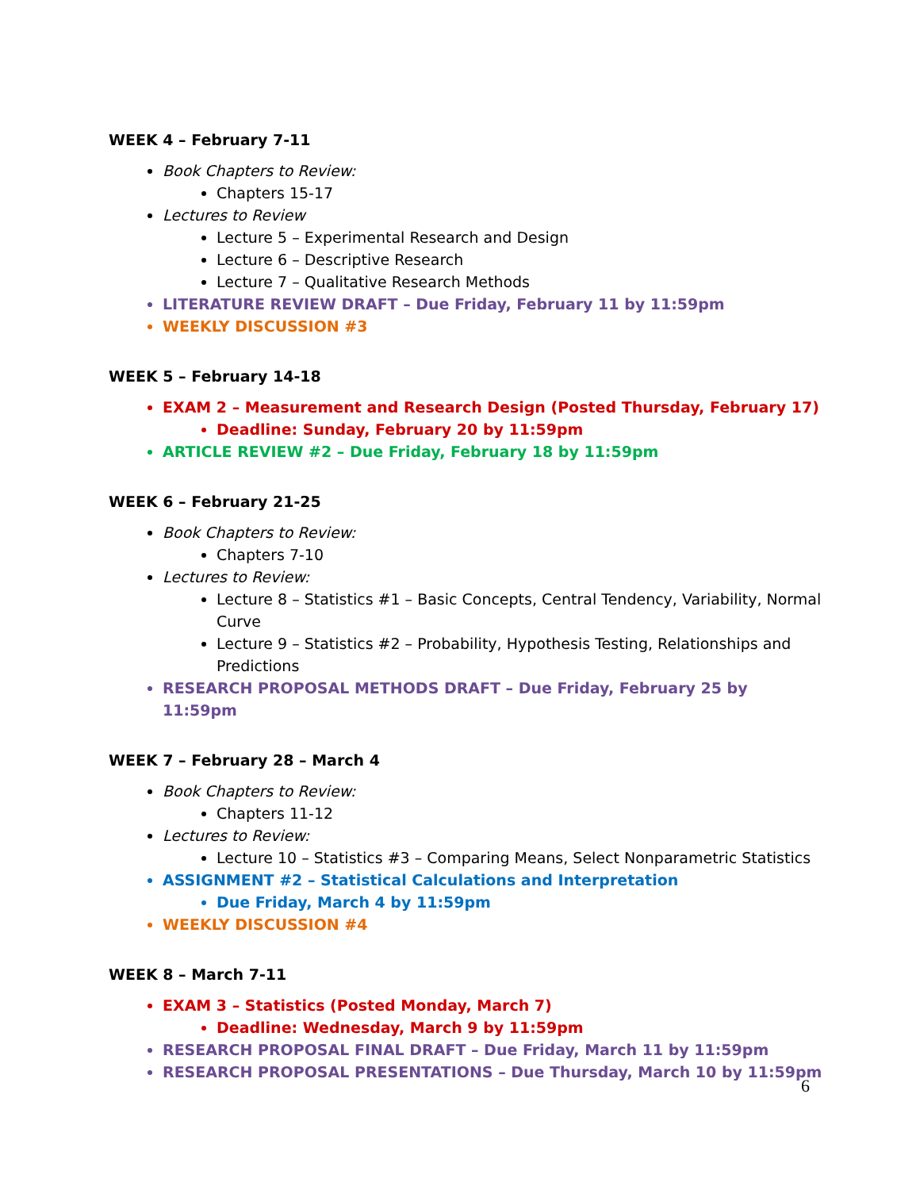WEEK 4 – February 7-11
Book Chapters to Review:
Chapters 15-17
Lectures to Review
Lecture 5 – Experimental Research and Design
Lecture 6 – Descriptive Research
Lecture 7 – Qualitative Research Methods
LITERATURE REVIEW DRAFT – Due Friday, February 11 by 11:59pm
WEEKLY DISCUSSION #3
WEEK 5 – February 14-18
EXAM 2 – Measurement and Research Design (Posted Thursday, February 17)
Deadline: Sunday, February 20 by 11:59pm
ARTICLE REVIEW #2 – Due Friday, February 18 by 11:59pm
WEEK 6 – February 21-25
Book Chapters to Review:
Chapters 7-10
Lectures to Review:
Lecture 8 – Statistics #1 – Basic Concepts, Central Tendency, Variability, Normal Curve
Lecture 9 – Statistics #2 – Probability, Hypothesis Testing, Relationships and Predictions
RESEARCH PROPOSAL METHODS DRAFT – Due Friday, February 25 by 11:59pm
WEEK 7 – February 28 – March 4
Book Chapters to Review:
Chapters 11-12
Lectures to Review:
Lecture 10 – Statistics #3 – Comparing Means, Select Nonparametric Statistics
ASSIGNMENT #2 – Statistical Calculations and Interpretation
Due Friday, March 4 by 11:59pm
WEEKLY DISCUSSION #4
WEEK 8 – March 7-11
EXAM 3 – Statistics (Posted Monday, March 7)
Deadline: Wednesday, March 9 by 11:59pm
RESEARCH PROPOSAL FINAL DRAFT – Due Friday, March 11 by 11:59pm
RESEARCH PROPOSAL PRESENTATIONS – Due Thursday, March 10 by 11:59pm
6